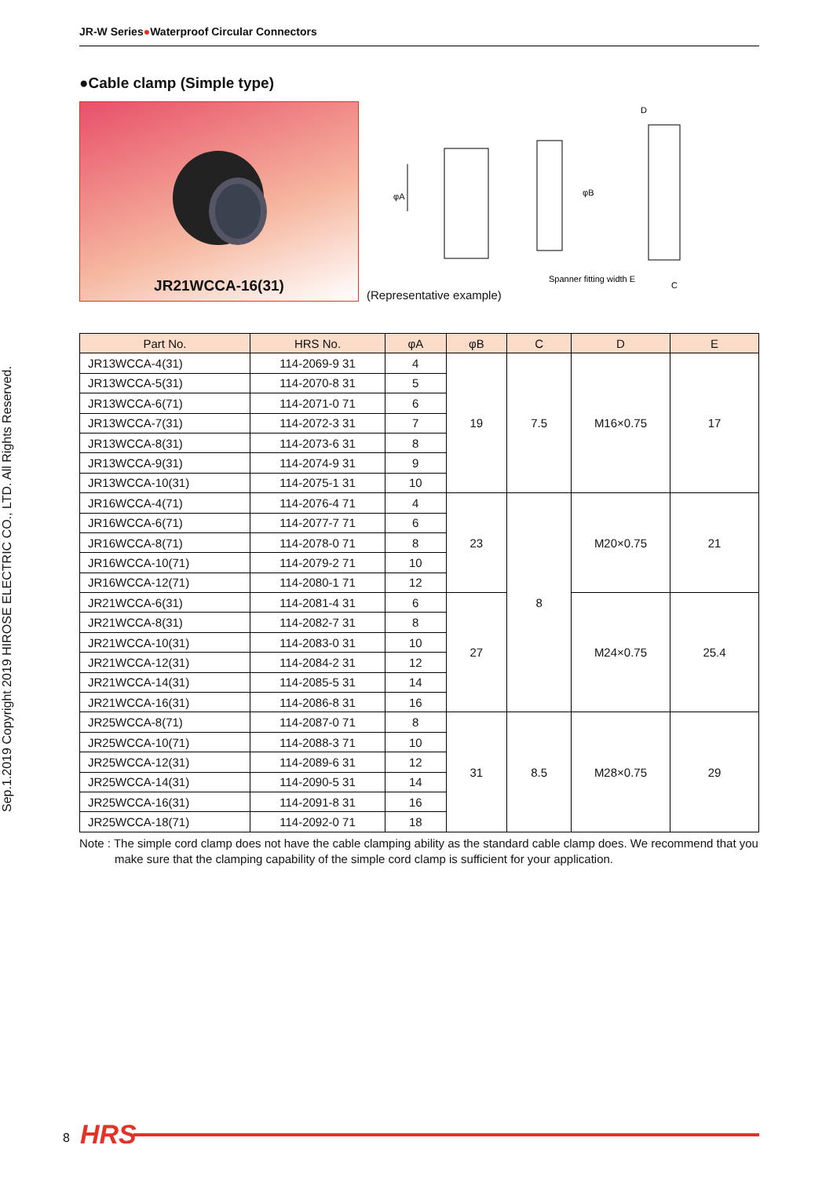Sep.1.2019 Copyright 2019 HIROSE ELECTRIC CO., LTD. All Rights Reserved.
JR-W Series●Waterproof Circular Connectors
●Cable clamp (Simple type)
JR21WCCA-16(31)
(Representative example)
φA
φB
D
C
Spanner fitting width E
| Part No. | HRS No. | φA | φB | C | D | E |
| --- | --- | --- | --- | --- | --- | --- |
| JR13WCCA-4(31) | 114-2069-9 31 | 4 | 19 | 7.5 | M16×0.75 | 17 |
| JR13WCCA-5(31) | 114-2070-8 31 | 5 | | | | |
| JR13WCCA-6(71) | 114-2071-0 71 | 6 | | | | |
| JR13WCCA-7(31) | 114-2072-3 31 | 7 | | | | |
| JR13WCCA-8(31) | 114-2073-6 31 | 8 | | | | |
| JR13WCCA-9(31) | 114-2074-9 31 | 9 | | | | |
| JR13WCCA-10(31) | 114-2075-1 31 | 10 | | | | |
| JR16WCCA-4(71) | 114-2076-4 71 | 4 | 23 | 8 | M20×0.75 | 21 |
| JR16WCCA-6(71) | 114-2077-7 71 | 6 | | | | |
| JR16WCCA-8(71) | 114-2078-0 71 | 8 | | | | |
| JR16WCCA-10(71) | 114-2079-2 71 | 10 | | | | |
| JR16WCCA-12(71) | 114-2080-1 71 | 12 | | | | |
| JR21WCCA-6(31) | 114-2081-4 31 | 6 | 27 | | M24×0.75 | 25.4 |
| JR21WCCA-8(31) | 114-2082-7 31 | 8 | | | | |
| JR21WCCA-10(31) | 114-2083-0 31 | 10 | | | | |
| JR21WCCA-12(31) | 114-2084-2 31 | 12 | | | | |
| JR21WCCA-14(31) | 114-2085-5 31 | 14 | | | | |
| JR21WCCA-16(31) | 114-2086-8 31 | 16 | | | | |
| JR25WCCA-8(71) | 114-2087-0 71 | 8 | 31 | 8.5 | M28×0.75 | 29 |
| JR25WCCA-10(71) | 114-2088-3 71 | 10 | | | | |
| JR25WCCA-12(31) | 114-2089-6 31 | 12 | | | | |
| JR25WCCA-14(31) | 114-2090-5 31 | 14 | | | | |
| JR25WCCA-16(31) | 114-2091-8 31 | 16 | | | | |
| JR25WCCA-18(71) | 114-2092-0 71 | 18 | | | | |
Note : The simple cord clamp does not have the cable clamping ability as the standard cable clamp does. We recommend that you make sure that the clamping capability of the simple cord clamp is sufficient for your application.
8 HRS